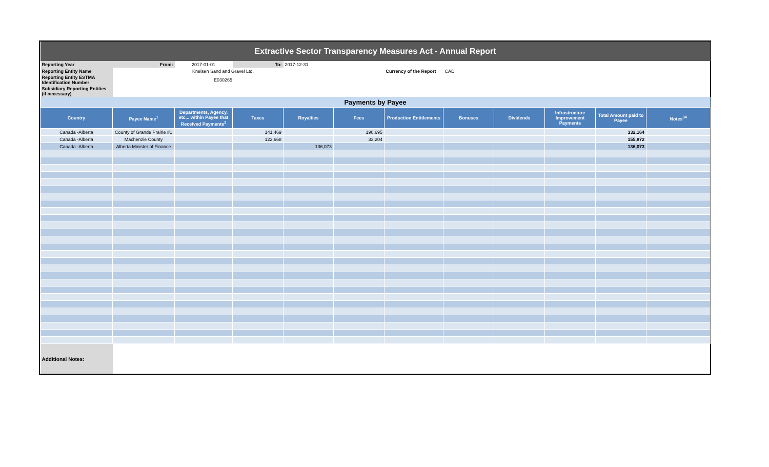| Extractive Sector Transparency Measures Act - Annual Report | | | | | | | | | | | |
| Reporting Year | From: | 2017-01-01 | To: | 2017-12-31 | | | | | | | |
| Reporting Entity Name | Knelsen Sand and Gravel Ltd. | | | | | Currency of the Report | CAD | | | | |
| Reporting Entity ESTMA Identification Number | E030265 | | | | | | | | | | |
| Subsidiary Reporting Entities (if necessary) | | | | | | | | | | | |
| Payments by Payee | | | | | | | | | | | |
| Country | Payee Name<sup>1</sup> | Departments, Agency, etc... within Payee that Received Payments<sup>2</sup> | Taxes | Royalties | Fees | Production Entitlements | Bonuses | Dividends | Infrastructure Improvement Payments | Total Amount paid to Payee | Notes<sup>34</sup> |
| Canada -Alberta | County of Grande Prairie #1 | | 141,469 | | 190,695 | | | | | 332,164 | |
| Canada -Alberta | Machenzie County | | 122,668 | | 33,204 | | | | | 155,872 | |
| Canada -Alberta | Alberta Minister of Finance | | | 136,073 | | | | | | 136,073 | |
| Additional Notes: | | | | | | | | | | | |